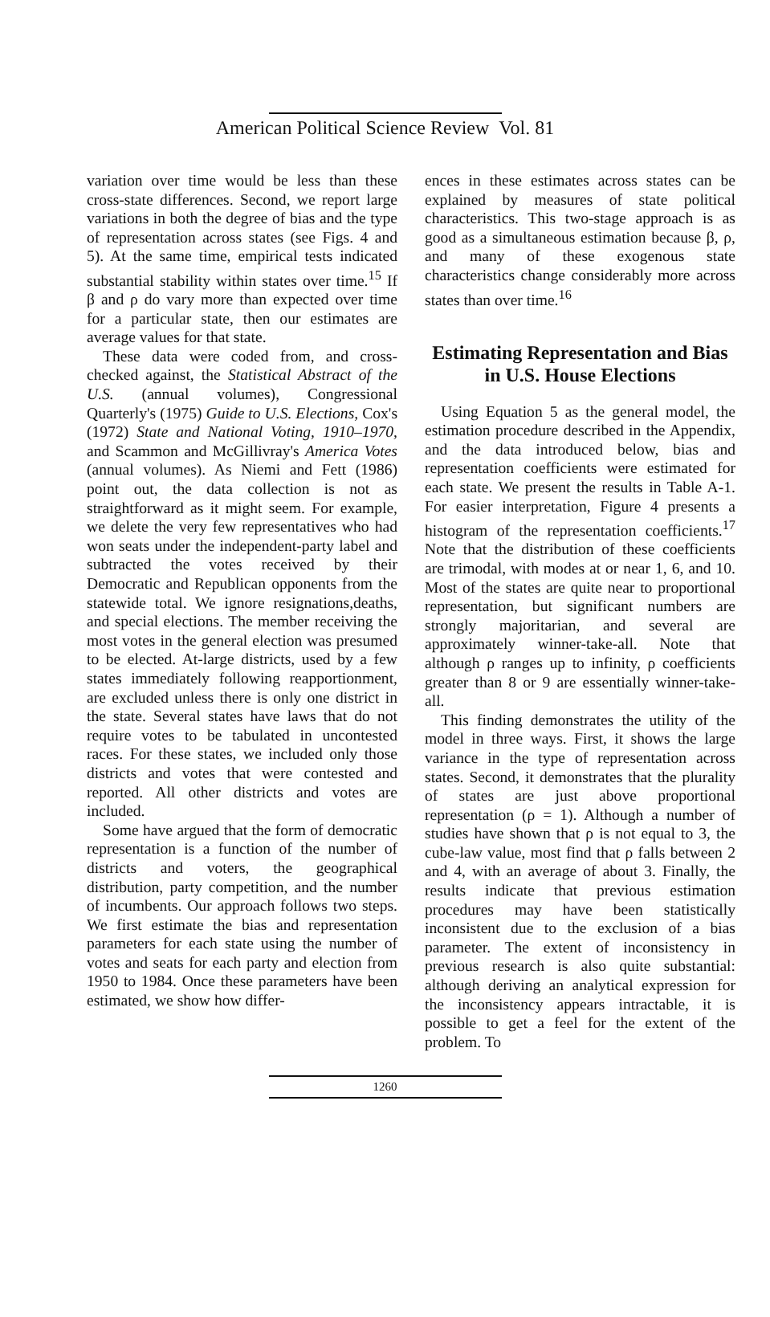American Political Science Review Vol. 81
variation over time would be less than these cross-state differences. Second, we report large variations in both the degree of bias and the type of representation across states (see Figs. 4 and 5). At the same time, empirical tests indicated substantial stability within states over time.<sup>15</sup> If β and ρ do vary more than expected over time for a particular state, then our estimates are average values for that state.
These data were coded from, and cross-checked against, the Statistical Abstract of the U.S. (annual volumes), Congressional Quarterly's (1975) Guide to U.S. Elections, Cox's (1972) State and National Voting, 1910–1970, and Scammon and McGillivray's America Votes (annual volumes). As Niemi and Fett (1986) point out, the data collection is not as straightforward as it might seem. For example, we delete the very few representatives who had won seats under the independent-party label and subtracted the votes received by their Democratic and Republican opponents from the statewide total. We ignore resignations,deaths, and special elections. The member receiving the most votes in the general election was presumed to be elected. At-large districts, used by a few states immediately following reapportionment, are excluded unless there is only one district in the state. Several states have laws that do not require votes to be tabulated in uncontested races. For these states, we included only those districts and votes that were contested and reported. All other districts and votes are included.
Some have argued that the form of democratic representation is a function of the number of districts and voters, the geographical distribution, party competition, and the number of incumbents. Our approach follows two steps. We first estimate the bias and representation parameters for each state using the number of votes and seats for each party and election from 1950 to 1984. Once these parameters have been estimated, we show how differ-
ences in these estimates across states can be explained by measures of state political characteristics. This two-stage approach is as good as a simultaneous estimation because β, ρ, and many of these exogenous state characteristics change considerably more across states than over time.<sup>16</sup>
Estimating Representation and Bias in U.S. House Elections
Using Equation 5 as the general model, the estimation procedure described in the Appendix, and the data introduced below, bias and representation coefficients were estimated for each state. We present the results in Table A-1. For easier interpretation, Figure 4 presents a histogram of the representation coefficients.<sup>17</sup> Note that the distribution of these coefficients are trimodal, with modes at or near 1, 6, and 10. Most of the states are quite near to proportional representation, but significant numbers are strongly majoritarian, and several are approximately winner-take-all. Note that although ρ ranges up to infinity, ρ coefficients greater than 8 or 9 are essentially winner-take-all.
This finding demonstrates the utility of the model in three ways. First, it shows the large variance in the type of representation across states. Second, it demonstrates that the plurality of states are just above proportional representation (ρ = 1). Although a number of studies have shown that ρ is not equal to 3, the cube-law value, most find that ρ falls between 2 and 4, with an average of about 3. Finally, the results indicate that previous estimation procedures may have been statistically inconsistent due to the exclusion of a bias parameter. The extent of inconsistency in previous research is also quite substantial: although deriving an analytical expression for the inconsistency appears intractable, it is possible to get a feel for the extent of the problem. To
1260